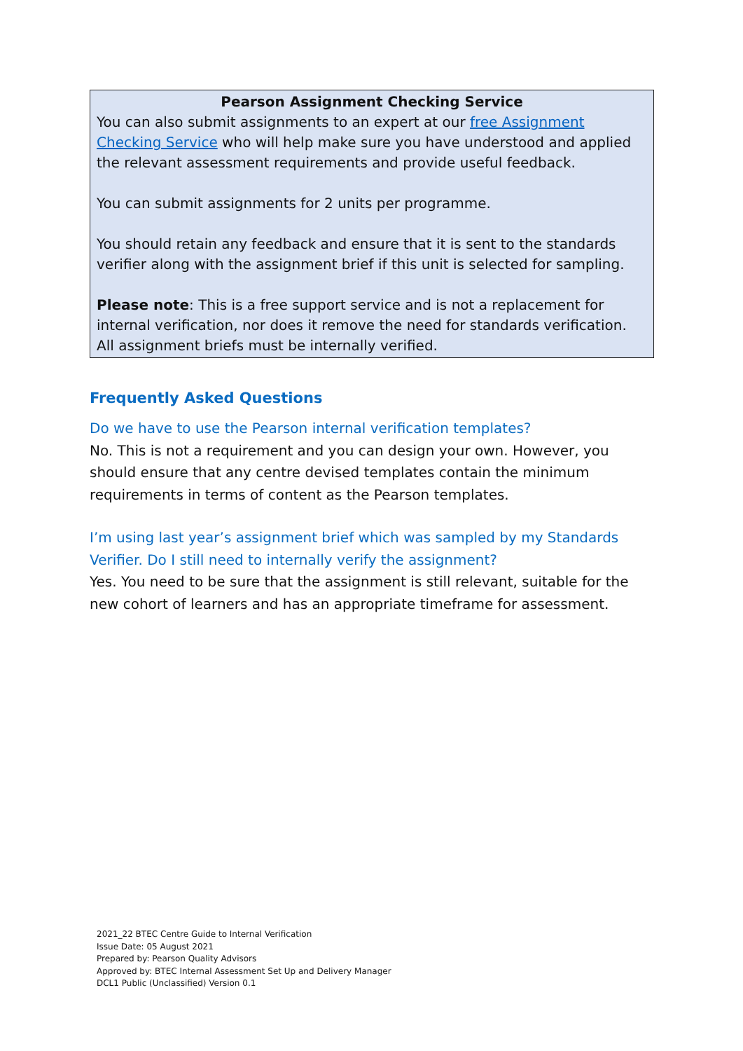Pearson Assignment Checking Service
You can also submit assignments to an expert at our free Assignment Checking Service who will help make sure you have understood and applied the relevant assessment requirements and provide useful feedback.
You can submit assignments for 2 units per programme.
You should retain any feedback and ensure that it is sent to the standards verifier along with the assignment brief if this unit is selected for sampling.
Please note: This is a free support service and is not a replacement for internal verification, nor does it remove the need for standards verification. All assignment briefs must be internally verified.
Frequently Asked Questions
Do we have to use the Pearson internal verification templates?
No. This is not a requirement and you can design your own. However, you should ensure that any centre devised templates contain the minimum requirements in terms of content as the Pearson templates.
I’m using last year’s assignment brief which was sampled by my Standards Verifier. Do I still need to internally verify the assignment?
Yes. You need to be sure that the assignment is still relevant, suitable for the new cohort of learners and has an appropriate timeframe for assessment.
2021_22 BTEC Centre Guide to Internal Verification
Issue Date: 05 August 2021
Prepared by: Pearson Quality Advisors
Approved by: BTEC Internal Assessment Set Up and Delivery Manager
DCL1 Public (Unclassified) Version 0.1